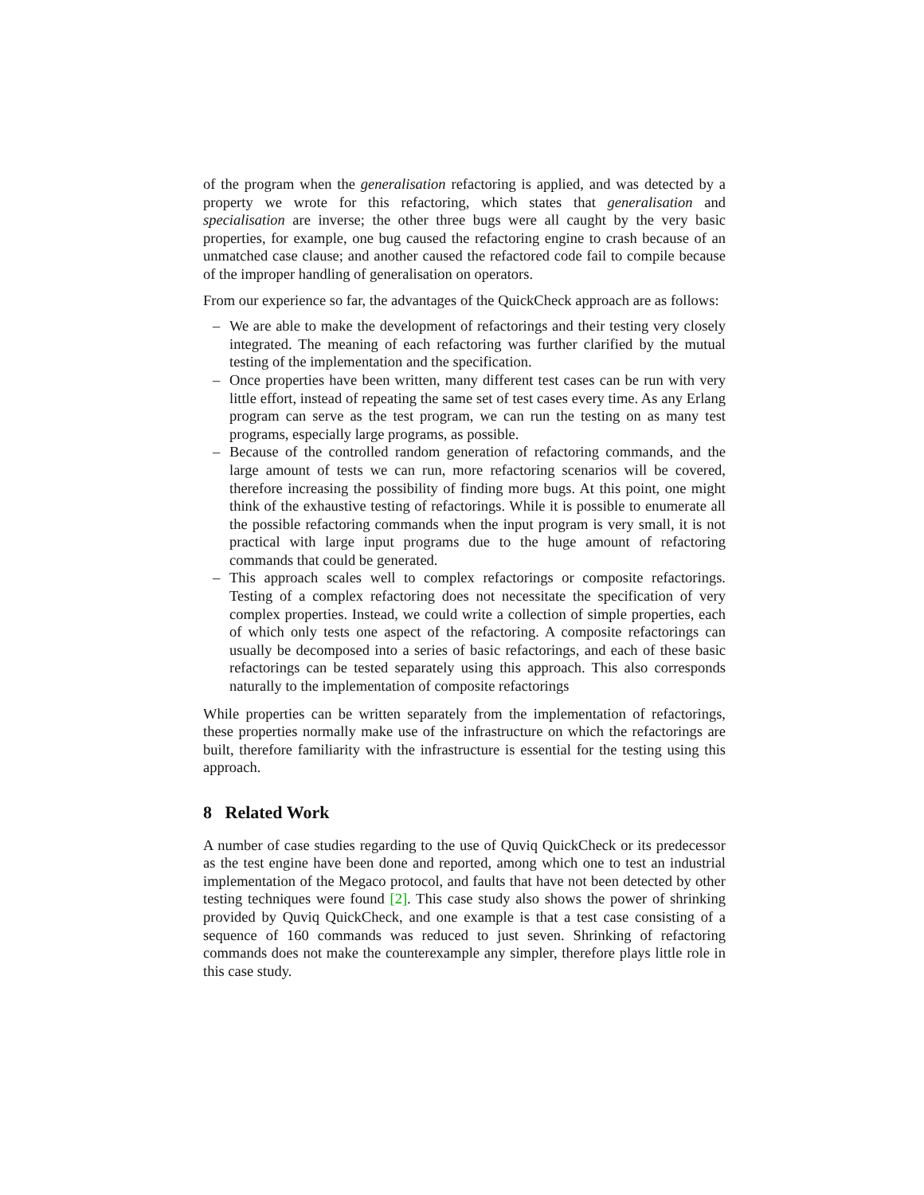of the program when the generalisation refactoring is applied, and was detected by a property we wrote for this refactoring, which states that generalisation and specialisation are inverse; the other three bugs were all caught by the very basic properties, for example, one bug caused the refactoring engine to crash because of an unmatched case clause; and another caused the refactored code fail to compile because of the improper handling of generalisation on operators.
From our experience so far, the advantages of the QuickCheck approach are as follows:
– We are able to make the development of refactorings and their testing very closely integrated. The meaning of each refactoring was further clarified by the mutual testing of the implementation and the specification.
– Once properties have been written, many different test cases can be run with very little effort, instead of repeating the same set of test cases every time. As any Erlang program can serve as the test program, we can run the testing on as many test programs, especially large programs, as possible.
– Because of the controlled random generation of refactoring commands, and the large amount of tests we can run, more refactoring scenarios will be covered, therefore increasing the possibility of finding more bugs. At this point, one might think of the exhaustive testing of refactorings. While it is possible to enumerate all the possible refactoring commands when the input program is very small, it is not practical with large input programs due to the huge amount of refactoring commands that could be generated.
– This approach scales well to complex refactorings or composite refactorings. Testing of a complex refactoring does not necessitate the specification of very complex properties. Instead, we could write a collection of simple properties, each of which only tests one aspect of the refactoring. A composite refactorings can usually be decomposed into a series of basic refactorings, and each of these basic refactorings can be tested separately using this approach. This also corresponds naturally to the implementation of composite refactorings
While properties can be written separately from the implementation of refactorings, these properties normally make use of the infrastructure on which the refactorings are built, therefore familiarity with the infrastructure is essential for the testing using this approach.
8 Related Work
A number of case studies regarding to the use of Quviq QuickCheck or its predecessor as the test engine have been done and reported, among which one to test an industrial implementation of the Megaco protocol, and faults that have not been detected by other testing techniques were found [2]. This case study also shows the power of shrinking provided by Quviq QuickCheck, and one example is that a test case consisting of a sequence of 160 commands was reduced to just seven. Shrinking of refactoring commands does not make the counterexample any simpler, therefore plays little role in this case study.